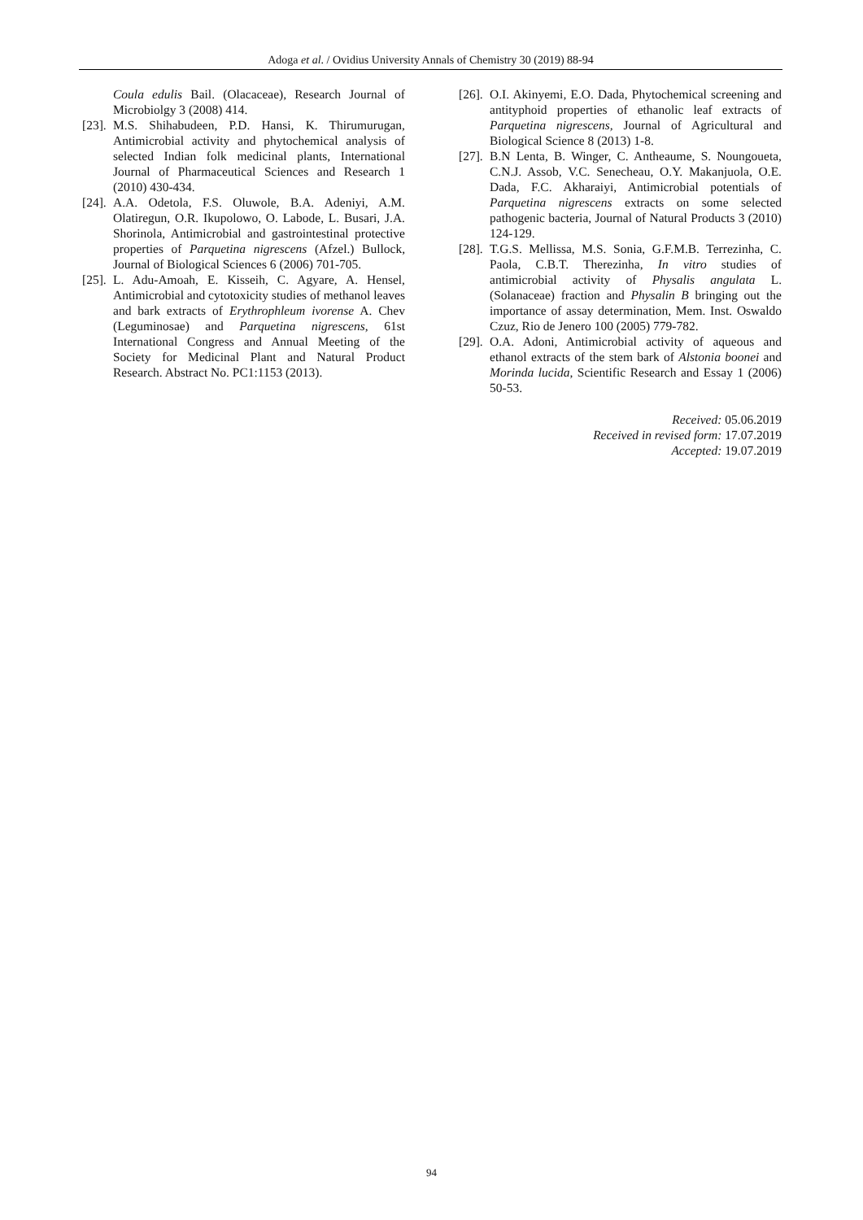Adoga et al. / Ovidius University Annals of Chemistry 30 (2019) 88-94
Coula edulis Bail. (Olacaceae), Research Journal of Microbiolgy 3 (2008) 414.
[23]. M.S. Shihabudeen, P.D. Hansi, K. Thirumurugan, Antimicrobial activity and phytochemical analysis of selected Indian folk medicinal plants, International Journal of Pharmaceutical Sciences and Research 1 (2010) 430-434.
[24]. A.A. Odetola, F.S. Oluwole, B.A. Adeniyi, A.M. Olatiregun, O.R. Ikupolowo, O. Labode, L. Busari, J.A. Shorinola, Antimicrobial and gastrointestinal protective properties of Parquetina nigrescens (Afzel.) Bullock, Journal of Biological Sciences 6 (2006) 701-705.
[25]. L. Adu-Amoah, E. Kisseih, C. Agyare, A. Hensel, Antimicrobial and cytotoxicity studies of methanol leaves and bark extracts of Erythrophleum ivorense A. Chev (Leguminosae) and Parquetina nigrescens, 61st International Congress and Annual Meeting of the Society for Medicinal Plant and Natural Product Research. Abstract No. PC1:1153 (2013).
[26]. O.I. Akinyemi, E.O. Dada, Phytochemical screening and antityphoid properties of ethanolic leaf extracts of Parquetina nigrescens, Journal of Agricultural and Biological Science 8 (2013) 1-8.
[27]. B.N Lenta, B. Winger, C. Antheaume, S. Noungoueta, C.N.J. Assob, V.C. Senecheau, O.Y. Makanjuola, O.E. Dada, F.C. Akharaiyi, Antimicrobial potentials of Parquetina nigrescens extracts on some selected pathogenic bacteria, Journal of Natural Products 3 (2010) 124-129.
[28]. T.G.S. Mellissa, M.S. Sonia, G.F.M.B. Terrezinha, C. Paola, C.B.T. Therezinha, In vitro studies of antimicrobial activity of Physalis angulata L. (Solanaceae) fraction and Physalin B bringing out the importance of assay determination, Mem. Inst. Oswaldo Czuz, Rio de Jenero 100 (2005) 779-782.
[29]. O.A. Adoni, Antimicrobial activity of aqueous and ethanol extracts of the stem bark of Alstonia boonei and Morinda lucida, Scientific Research and Essay 1 (2006) 50-53.
Received: 05.06.2019
Received in revised form: 17.07.2019
Accepted: 19.07.2019
94